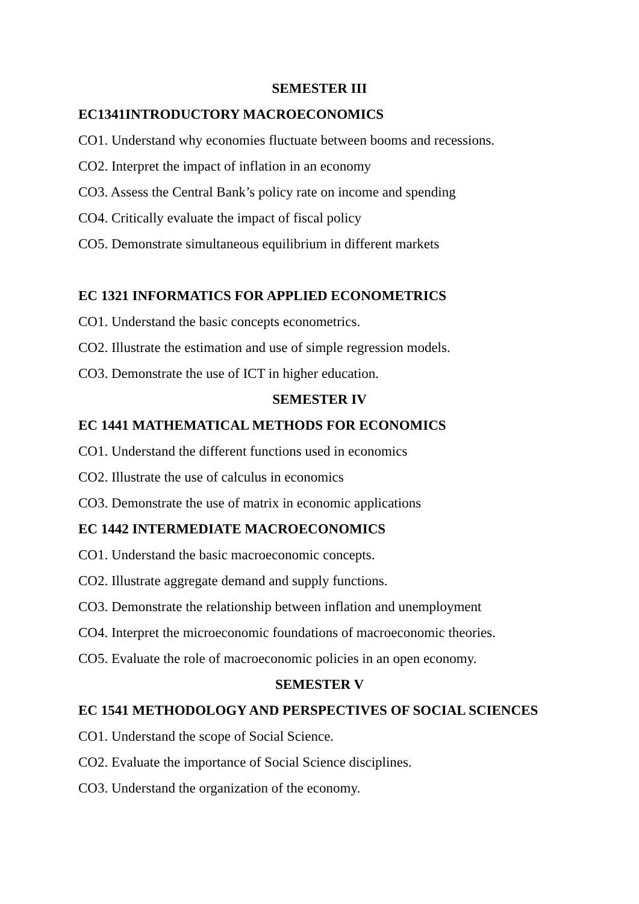SEMESTER III
EC1341INTRODUCTORY MACROECONOMICS
CO1. Understand why economies fluctuate between booms and recessions.
CO2. Interpret the impact of inflation in an economy
CO3. Assess the Central Bank’s policy rate on income and spending
CO4. Critically evaluate the impact of fiscal policy
CO5. Demonstrate simultaneous equilibrium in different markets
EC 1321 INFORMATICS FOR APPLIED ECONOMETRICS
CO1. Understand the basic concepts econometrics.
CO2. Illustrate the estimation and use of simple regression models.
CO3. Demonstrate the use of ICT in higher education.
SEMESTER IV
EC 1441 MATHEMATICAL METHODS FOR ECONOMICS
CO1. Understand the different functions used in economics
CO2. Illustrate the use of calculus in economics
CO3. Demonstrate the use of matrix in economic applications
EC 1442 INTERMEDIATE MACROECONOMICS
CO1. Understand the basic macroeconomic concepts.
CO2. Illustrate aggregate demand and supply functions.
CO3. Demonstrate the relationship between inflation and unemployment
CO4. Interpret the microeconomic foundations of macroeconomic theories.
CO5. Evaluate the role of macroeconomic policies in an open economy.
SEMESTER V
EC 1541 METHODOLOGY AND PERSPECTIVES OF SOCIAL SCIENCES
CO1. Understand the scope of Social Science.
CO2. Evaluate the importance of Social Science disciplines.
CO3. Understand the organization of the economy.